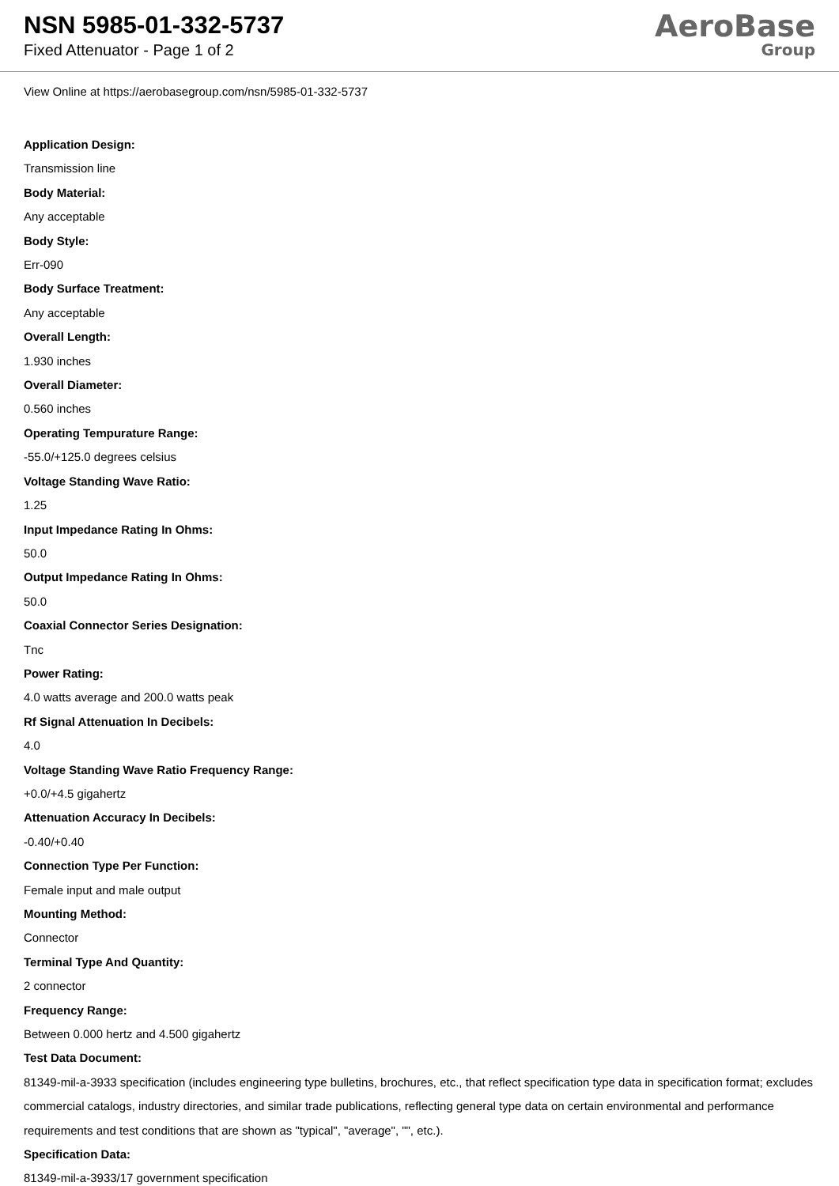NSN 5985-01-332-5737
Fixed Attenuator - Page 1 of 2
AeroBase
Group
View Online at https://aerobasegroup.com/nsn/5985-01-332-5737
Application Design:
Transmission line
Body Material:
Any acceptable
Body Style:
Err-090
Body Surface Treatment:
Any acceptable
Overall Length:
1.930 inches
Overall Diameter:
0.560 inches
Operating Tempurature Range:
-55.0/+125.0 degrees celsius
Voltage Standing Wave Ratio:
1.25
Input Impedance Rating In Ohms:
50.0
Output Impedance Rating In Ohms:
50.0
Coaxial Connector Series Designation:
Tnc
Power Rating:
4.0 watts average and 200.0 watts peak
Rf Signal Attenuation In Decibels:
4.0
Voltage Standing Wave Ratio Frequency Range:
+0.0/+4.5 gigahertz
Attenuation Accuracy In Decibels:
-0.40/+0.40
Connection Type Per Function:
Female input and male output
Mounting Method:
Connector
Terminal Type And Quantity:
2 connector
Frequency Range:
Between 0.000 hertz and 4.500 gigahertz
Test Data Document:
81349-mil-a-3933 specification (includes engineering type bulletins, brochures, etc., that reflect specification type data in specification format; excludes commercial catalogs, industry directories, and similar trade publications, reflecting general type data on certain environmental and performance requirements and test conditions that are shown as "typical", "average", "", etc.).
Specification Data:
81349-mil-a-3933/17 government specification